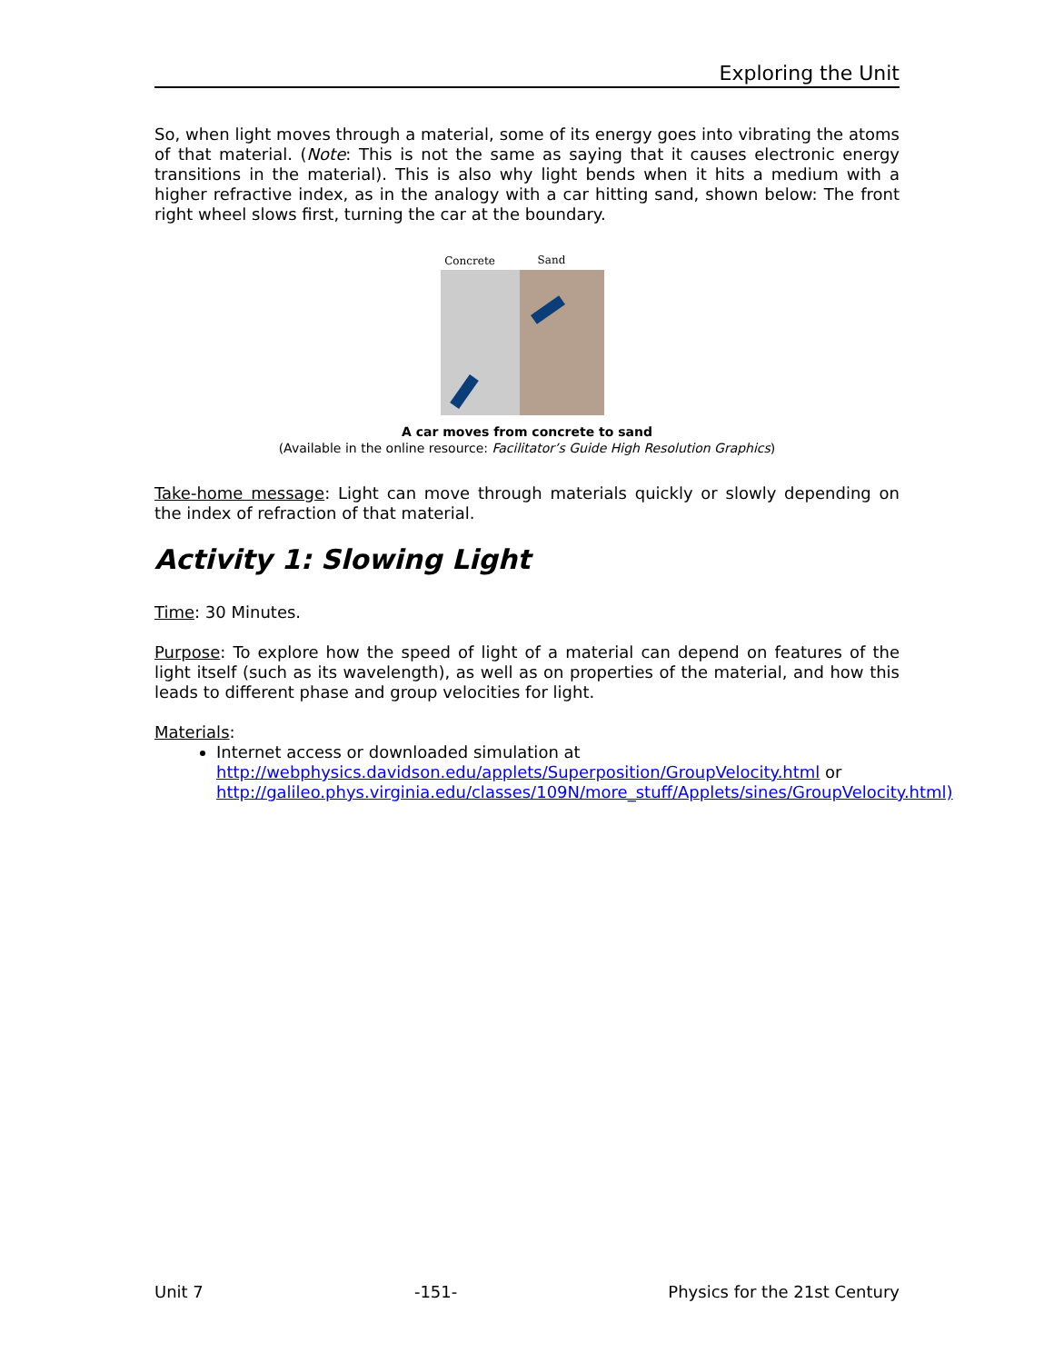Exploring the Unit
So, when light moves through a material, some of its energy goes into vibrating the atoms of that material. (Note: This is not the same as saying that it causes electronic energy transitions in the material). This is also why light bends when it hits a medium with a higher refractive index, as in the analogy with a car hitting sand, shown below: The front right wheel slows first, turning the car at the boundary.
Concrete
Sand
A car moves from concrete to sand
(Available in the online resource: Facilitator’s Guide High Resolution Graphics)
Take-home message: Light can move through materials quickly or slowly depending on the index of refraction of that material.
Activity 1: Slowing Light
Time: 30 Minutes.
Purpose: To explore how the speed of light of a material can depend on features of the light itself (such as its wavelength), as well as on properties of the material, and how this leads to different phase and group velocities for light.
Materials:
Internet access or downloaded simulation at http://webphysics.davidson.edu/applets/Superposition/GroupVelocity.html or http://galileo.phys.virginia.edu/classes/109N/more_stuff/Applets/sines/GroupVelocity.html)
Unit 7 -151- Physics for the 21st Century